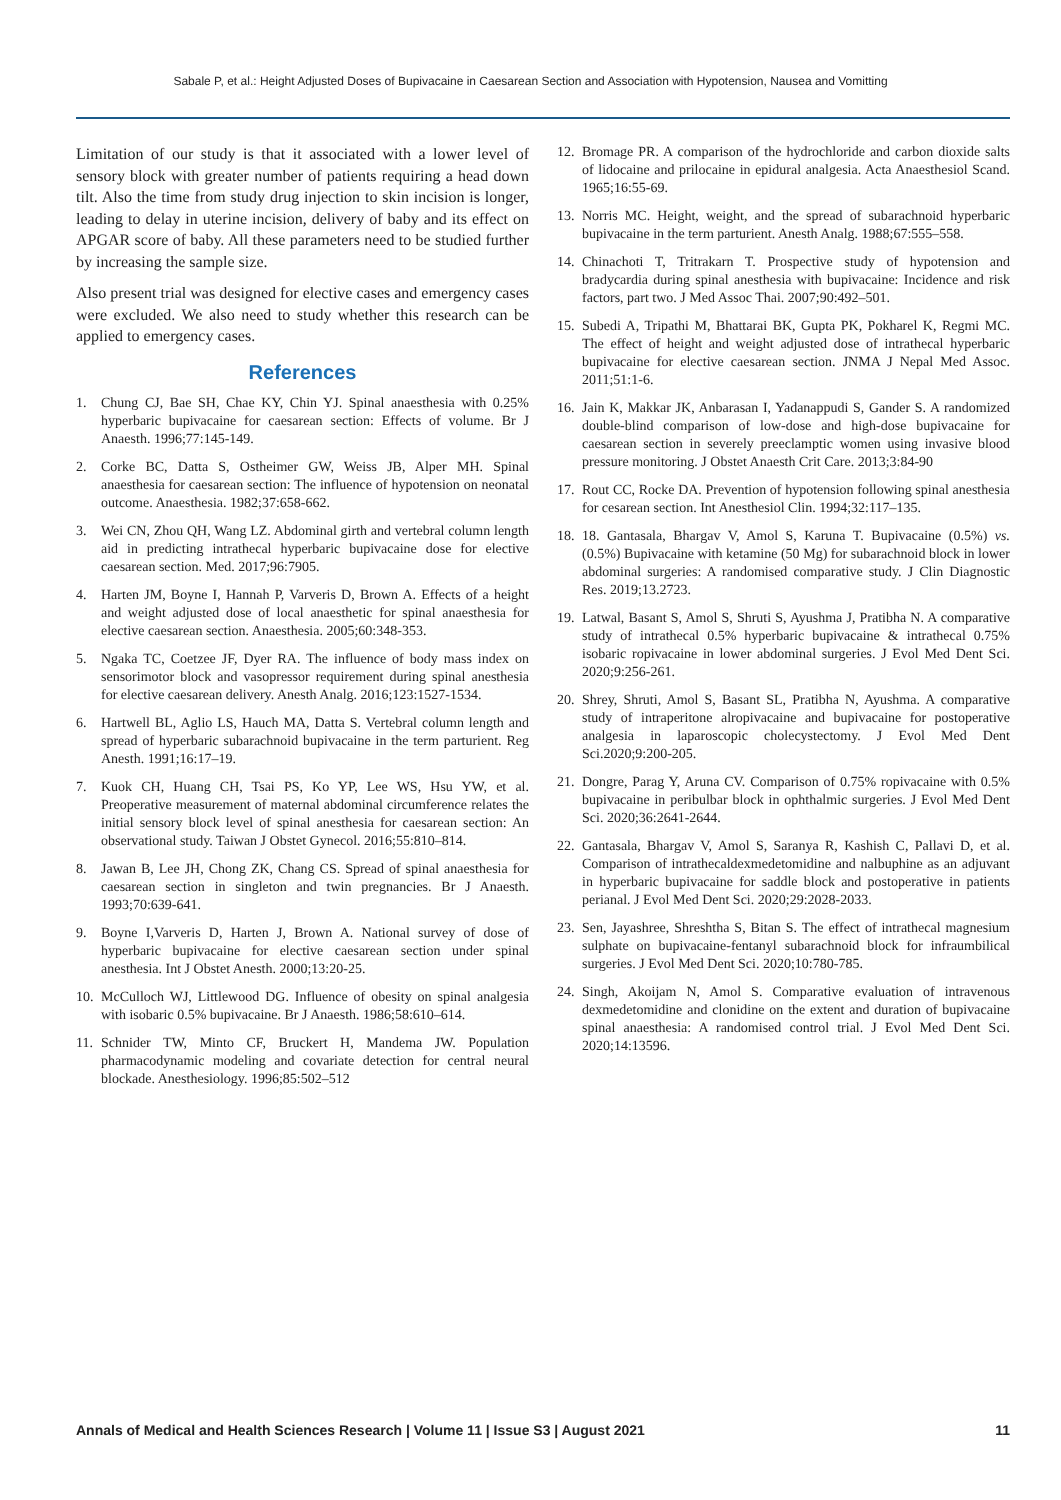Sabale P, et al.: Height Adjusted Doses of Bupivacaine in Caesarean Section and Association with Hypotension, Nausea and Vomitting
Limitation of our study is that it associated with a lower level of sensory block with greater number of patients requiring a head down tilt. Also the time from study drug injection to skin incision is longer, leading to delay in uterine incision, delivery of baby and its effect on APGAR score of baby. All these parameters need to be studied further by increasing the sample size.
Also present trial was designed for elective cases and emergency cases were excluded. We also need to study whether this research can be applied to emergency cases.
References
1. Chung CJ, Bae SH, Chae KY, Chin YJ. Spinal anaesthesia with 0.25% hyperbaric bupivacaine for caesarean section: Effects of volume. Br J Anaesth. 1996;77:145-149.
2. Corke BC, Datta S, Ostheimer GW, Weiss JB, Alper MH. Spinal anaesthesia for caesarean section: The influence of hypotension on neonatal outcome. Anaesthesia. 1982;37:658-662.
3. Wei CN, Zhou QH, Wang LZ. Abdominal girth and vertebral column length aid in predicting intrathecal hyperbaric bupivacaine dose for elective caesarean section. Med. 2017;96:7905.
4. Harten JM, Boyne I, Hannah P, Varveris D, Brown A. Effects of a height and weight adjusted dose of local anaesthetic for spinal anaesthesia for elective caesarean section. Anaesthesia. 2005;60:348-353.
5. Ngaka TC, Coetzee JF, Dyer RA. The influence of body mass index on sensorimotor block and vasopressor requirement during spinal anesthesia for elective caesarean delivery. Anesth Analg. 2016;123:1527-1534.
6. Hartwell BL, Aglio LS, Hauch MA, Datta S. Vertebral column length and spread of hyperbaric subarachnoid bupivacaine in the term parturient. Reg Anesth. 1991;16:17–19.
7. Kuok CH, Huang CH, Tsai PS, Ko YP, Lee WS, Hsu YW, et al. Preoperative measurement of maternal abdominal circumference relates the initial sensory block level of spinal anesthesia for caesarean section: An observational study. Taiwan J Obstet Gynecol. 2016;55:810–814.
8. Jawan B, Lee JH, Chong ZK, Chang CS. Spread of spinal anaesthesia for caesarean section in singleton and twin pregnancies. Br J Anaesth. 1993;70:639-641.
9. Boyne I,Varveris D, Harten J, Brown A. National survey of dose of hyperbaric bupivacaine for elective caesarean section under spinal anesthesia. Int J Obstet Anesth. 2000;13:20-25.
10. McCulloch WJ, Littlewood DG. Influence of obesity on spinal analgesia with isobaric 0.5% bupivacaine. Br J Anaesth. 1986;58:610–614.
11. Schnider TW, Minto CF, Bruckert H, Mandema JW. Population pharmacodynamic modeling and covariate detection for central neural blockade. Anesthesiology. 1996;85:502–512
12. Bromage PR. A comparison of the hydrochloride and carbon dioxide salts of lidocaine and prilocaine in epidural analgesia. Acta Anaesthesiol Scand. 1965;16:55-69.
13. Norris MC. Height, weight, and the spread of subarachnoid hyperbaric bupivacaine in the term parturient. Anesth Analg. 1988;67:555–558.
14. Chinachoti T, Tritrakarn T. Prospective study of hypotension and bradycardia during spinal anesthesia with bupivacaine: Incidence and risk factors, part two. J Med Assoc Thai. 2007;90:492–501.
15. Subedi A, Tripathi M, Bhattarai BK, Gupta PK, Pokharel K, Regmi MC. The effect of height and weight adjusted dose of intrathecal hyperbaric bupivacaine for elective caesarean section. JNMA J Nepal Med Assoc. 2011;51:1-6.
16. Jain K, Makkar JK, Anbarasan I, Yadanappudi S, Gander S. A randomized double-blind comparison of low-dose and high-dose bupivacaine for caesarean section in severely preeclamptic women using invasive blood pressure monitoring. J Obstet Anaesth Crit Care. 2013;3:84-90
17. Rout CC, Rocke DA. Prevention of hypotension following spinal anesthesia for cesarean section. Int Anesthesiol Clin. 1994;32:117–135.
18. 18. Gantasala, Bhargav V, Amol S, Karuna T. Bupivacaine (0.5%) vs. (0.5%) Bupivacaine with ketamine (50 Mg) for subarachnoid block in lower abdominal surgeries: A randomised comparative study. J Clin Diagnostic Res. 2019;13.2723.
19. Latwal, Basant S, Amol S, Shruti S, Ayushma J, Pratibha N. A comparative study of intrathecal 0.5% hyperbaric bupivacaine & intrathecal 0.75% isobaric ropivacaine in lower abdominal surgeries. J Evol Med Dent Sci. 2020;9:256-261.
20. Shrey, Shruti, Amol S, Basant SL, Pratibha N, Ayushma. A comparative study of intraperitone alropivacaine and bupivacaine for postoperative analgesia in laparoscopic cholecystectomy. J Evol Med Dent Sci.2020;9:200-205.
21. Dongre, Parag Y, Aruna CV. Comparison of 0.75% ropivacaine with 0.5% bupivacaine in peribulbar block in ophthalmic surgeries. J Evol Med Dent Sci. 2020;36:2641-2644.
22. Gantasala, Bhargav V, Amol S, Saranya R, Kashish C, Pallavi D, et al. Comparison of intrathecaldexmedetomidine and nalbuphine as an adjuvant in hyperbaric bupivacaine for saddle block and postoperative in patients perianal. J Evol Med Dent Sci. 2020;29:2028-2033.
23. Sen, Jayashree, Shreshtha S, Bitan S. The effect of intrathecal magnesium sulphate on bupivacaine-fentanyl subarachnoid block for infraumbilical surgeries. J Evol Med Dent Sci. 2020;10:780-785.
24. Singh, Akoijam N, Amol S. Comparative evaluation of intravenous dexmedetomidine and clonidine on the extent and duration of bupivacaine spinal anaesthesia: A randomised control trial. J Evol Med Dent Sci. 2020;14:13596.
Annals of Medical and Health Sciences Research | Volume 11 | Issue S3 | August 2021 11